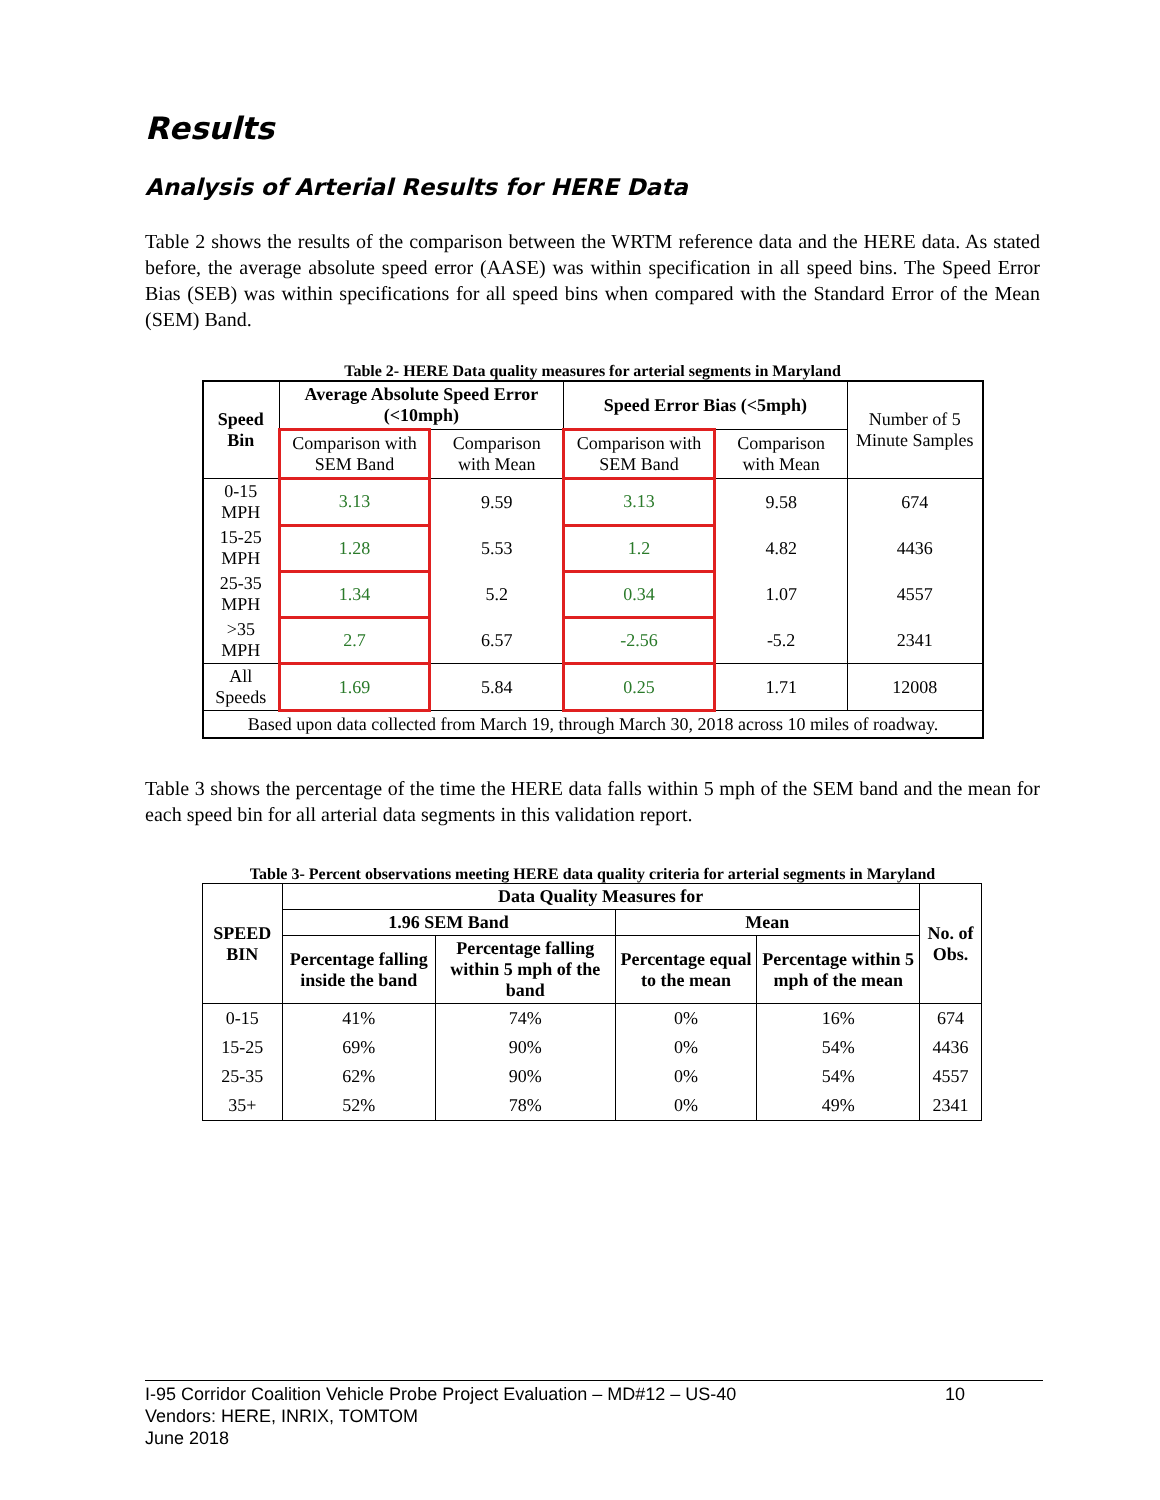Results
Analysis of Arterial Results for HERE Data
Table 2 shows the results of the comparison between the WRTM reference data and the HERE data. As stated before, the average absolute speed error (AASE) was within specification in all speed bins. The Speed Error Bias (SEB) was within specifications for all speed bins when compared with the Standard Error of the Mean (SEM) Band.
Table 2- HERE Data quality measures for arterial segments in Maryland
| Speed Bin | Average Absolute Speed Error (<10mph) | | Speed Error Bias (<5mph) | | Number of 5 Minute Samples |
| | Comparison with SEM Band | Comparison with Mean | Comparison with SEM Band | Comparison with Mean | |
| 0-15 MPH | 3.13 | 9.59 | 3.13 | 9.58 | 674 |
| 15-25 MPH | 1.28 | 5.53 | 1.2 | 4.82 | 4436 |
| 25-35 MPH | 1.34 | 5.2 | 0.34 | 1.07 | 4557 |
| >35 MPH | 2.7 | 6.57 | -2.56 | -5.2 | 2341 |
| All Speeds | 1.69 | 5.84 | 0.25 | 1.71 | 12008 |
| Based upon data collected from March 19, through March 30, 2018 across 10 miles of roadway. | | | | | |
Table 3 shows the percentage of the time the HERE data falls within 5 mph of the SEM band and the mean for each speed bin for all arterial data segments in this validation report.
Table 3- Percent observations meeting HERE data quality criteria for arterial segments in Maryland
| SPEED BIN | Data Quality Measures for | | | | No. of Obs. |
| --- | --- | --- | --- | --- | --- |
| | 1.96 SEM Band | | Mean | | |
| | Percentage falling inside the band | Percentage falling within 5 mph of the band | Percentage equal to the mean | Percentage within 5 mph of the mean | |
| 0-15 | 41% | 74% | 0% | 16% | 674 |
| 15-25 | 69% | 90% | 0% | 54% | 4436 |
| 25-35 | 62% | 90% | 0% | 54% | 4557 |
| 35+ | 52% | 78% | 0% | 49% | 2341 |
I-95 Corridor Coalition Vehicle Probe Project Evaluation – MD#12 – US-40 10
Vendors: HERE, INRIX, TOMTOM
June 2018